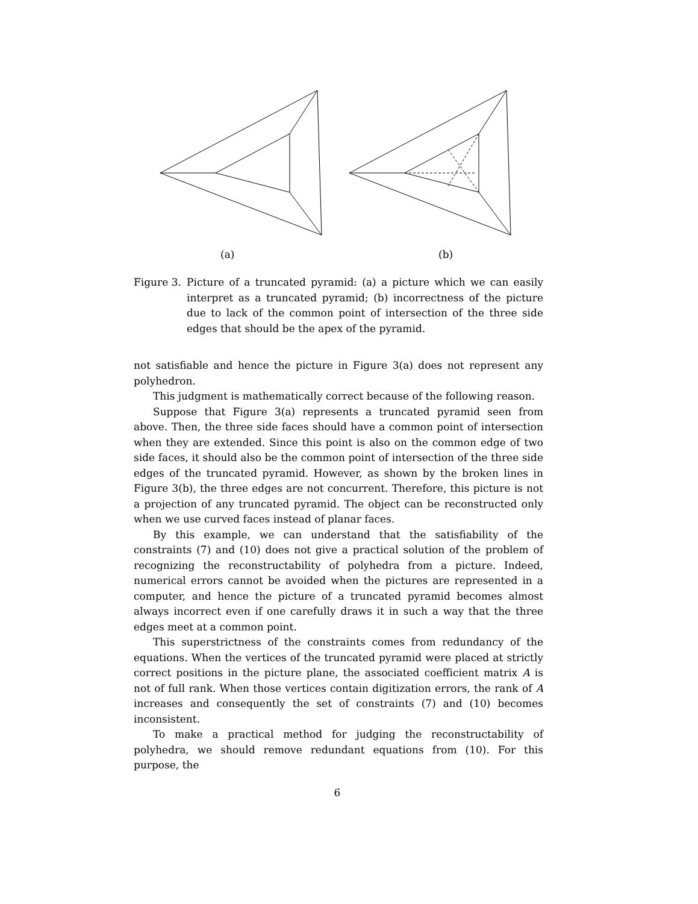(a) (b)
Figure 3.
Picture of a truncated pyramid: (a) a picture which we can easily interpret as a truncated pyramid; (b) incorrectness of the picture due to lack of the common point of intersection of the three side edges that should be the apex of the pyramid.
not satisfiable and hence the picture in Figure 3(a) does not represent any polyhedron.
This judgment is mathematically correct because of the following reason.
Suppose that Figure 3(a) represents a truncated pyramid seen from above. Then, the three side faces should have a common point of intersection when they are extended. Since this point is also on the common edge of two side faces, it should also be the common point of intersection of the three side edges of the truncated pyramid. However, as shown by the broken lines in Figure 3(b), the three edges are not concurrent. Therefore, this picture is not a projection of any truncated pyramid. The object can be reconstructed only when we use curved faces instead of planar faces.
By this example, we can understand that the satisfiability of the constraints (7) and (10) does not give a practical solution of the problem of recognizing the reconstructability of polyhedra from a picture. Indeed, numerical errors cannot be avoided when the pictures are represented in a computer, and hence the picture of a truncated pyramid becomes almost always incorrect even if one carefully draws it in such a way that the three edges meet at a common point.
This superstrictness of the constraints comes from redundancy of the equations. When the vertices of the truncated pyramid were placed at strictly correct positions in the picture plane, the associated coefficient matrix A is not of full rank. When those vertices contain digitization errors, the rank of A increases and consequently the set of constraints (7) and (10) becomes inconsistent.
To make a practical method for judging the reconstructability of polyhedra, we should remove redundant equations from (10). For this purpose, the
6